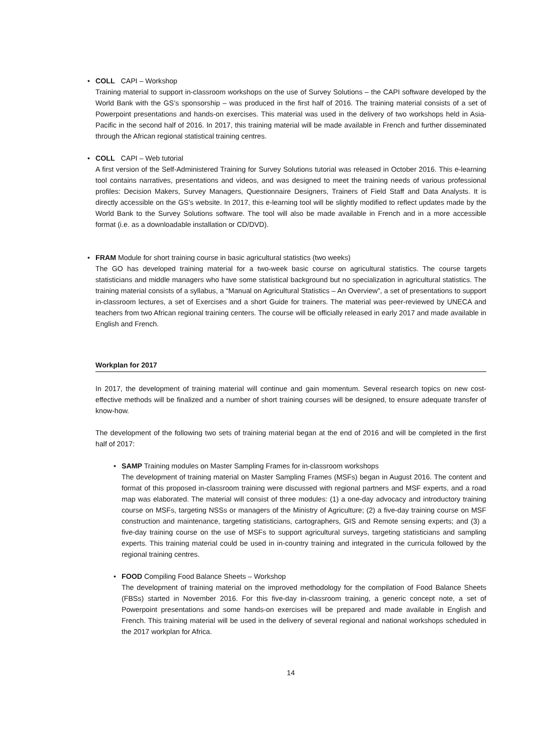• COLL CAPI – Workshop
Training material to support in-classroom workshops on the use of Survey Solutions – the CAPI software developed by the World Bank with the GS’s sponsorship – was produced in the first half of 2016. The training material consists of a set of Powerpoint presentations and hands-on exercises. This material was used in the delivery of two workshops held in Asia-Pacific in the second half of 2016. In 2017, this training material will be made available in French and further disseminated through the African regional statistical training centres.
• COLL CAPI – Web tutorial
A first version of the Self-Administered Training for Survey Solutions tutorial was released in October 2016. This e-learning tool contains narratives, presentations and videos, and was designed to meet the training needs of various professional profiles: Decision Makers, Survey Managers, Questionnaire Designers, Trainers of Field Staff and Data Analysts. It is directly accessible on the GS’s website. In 2017, this e-learning tool will be slightly modified to reflect updates made by the World Bank to the Survey Solutions software. The tool will also be made available in French and in a more accessible format (i.e. as a downloadable installation or CD/DVD).
• FRAM Module for short training course in basic agricultural statistics (two weeks)
The GO has developed training material for a two-week basic course on agricultural statistics. The course targets statisticians and middle managers who have some statistical background but no specialization in agricultural statistics. The training material consists of a syllabus, a “Manual on Agricultural Statistics – An Overview”, a set of presentations to support in-classroom lectures, a set of Exercises and a short Guide for trainers. The material was peer-reviewed by UNECA and teachers from two African regional training centers. The course will be officially released in early 2017 and made available in English and French.
Workplan for 2017
In 2017, the development of training material will continue and gain momentum. Several research topics on new cost-effective methods will be finalized and a number of short training courses will be designed, to ensure adequate transfer of know-how.
The development of the following two sets of training material began at the end of 2016 and will be completed in the first half of 2017:
• SAMP Training modules on Master Sampling Frames for in-classroom workshops
The development of training material on Master Sampling Frames (MSFs) began in August 2016. The content and format of this proposed in-classroom training were discussed with regional partners and MSF experts, and a road map was elaborated. The material will consist of three modules: (1) a one-day advocacy and introductory training course on MSFs, targeting NSSs or managers of the Ministry of Agriculture; (2) a five-day training course on MSF construction and maintenance, targeting statisticians, cartographers, GIS and Remote sensing experts; and (3) a five-day training course on the use of MSFs to support agricultural surveys, targeting statisticians and sampling experts. This training material could be used in in-country training and integrated in the curricula followed by the regional training centres.
• FOOD Compiling Food Balance Sheets – Workshop
The development of training material on the improved methodology for the compilation of Food Balance Sheets (FBSs) started in November 2016. For this five-day in-classroom training, a generic concept note, a set of Powerpoint presentations and some hands-on exercises will be prepared and made available in English and French. This training material will be used in the delivery of several regional and national workshops scheduled in the 2017 workplan for Africa.
14